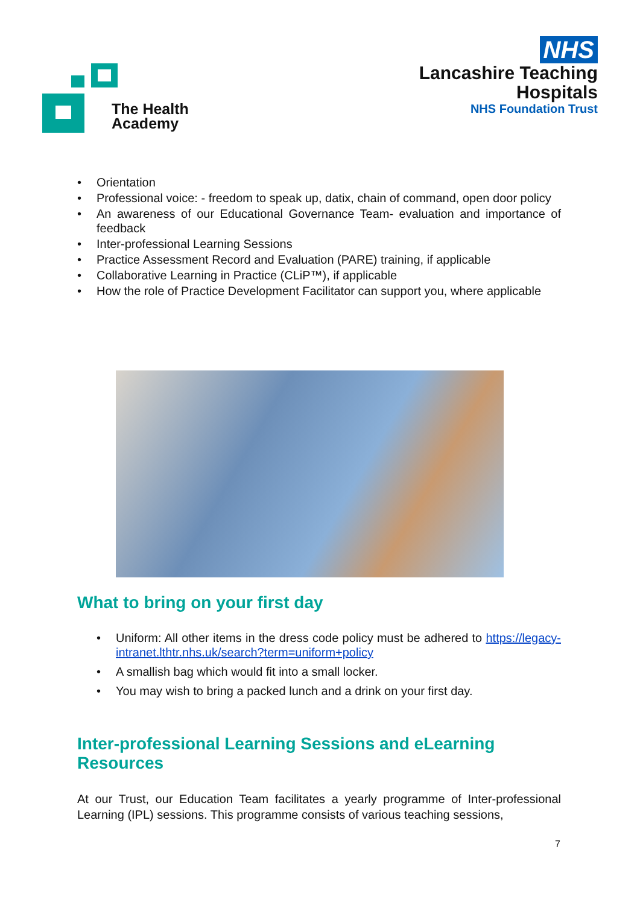The Health
Academy
NHS
Lancashire Teaching
Hospitals
NHS Foundation Trust
• Orientation
• Professional voice: - freedom to speak up, datix, chain of command, open door policy
• An awareness of our Educational Governance Team- evaluation and importance of feedback
• Inter-professional Learning Sessions
• Practice Assessment Record and Evaluation (PARE) training, if applicable
• Collaborative Learning in Practice (CLiP™), if applicable
• How the role of Practice Development Facilitator can support you, where applicable
What to bring on your first day
• Uniform: All other items in the dress code policy must be adhered to https://legacy-intranet.lthtr.nhs.uk/search?term=uniform+policy
• A smallish bag which would fit into a small locker.
• You may wish to bring a packed lunch and a drink on your first day.
Inter-professional Learning Sessions and eLearning Resources
At our Trust, our Education Team facilitates a yearly programme of Inter-professional Learning (IPL) sessions. This programme consists of various teaching sessions,
7